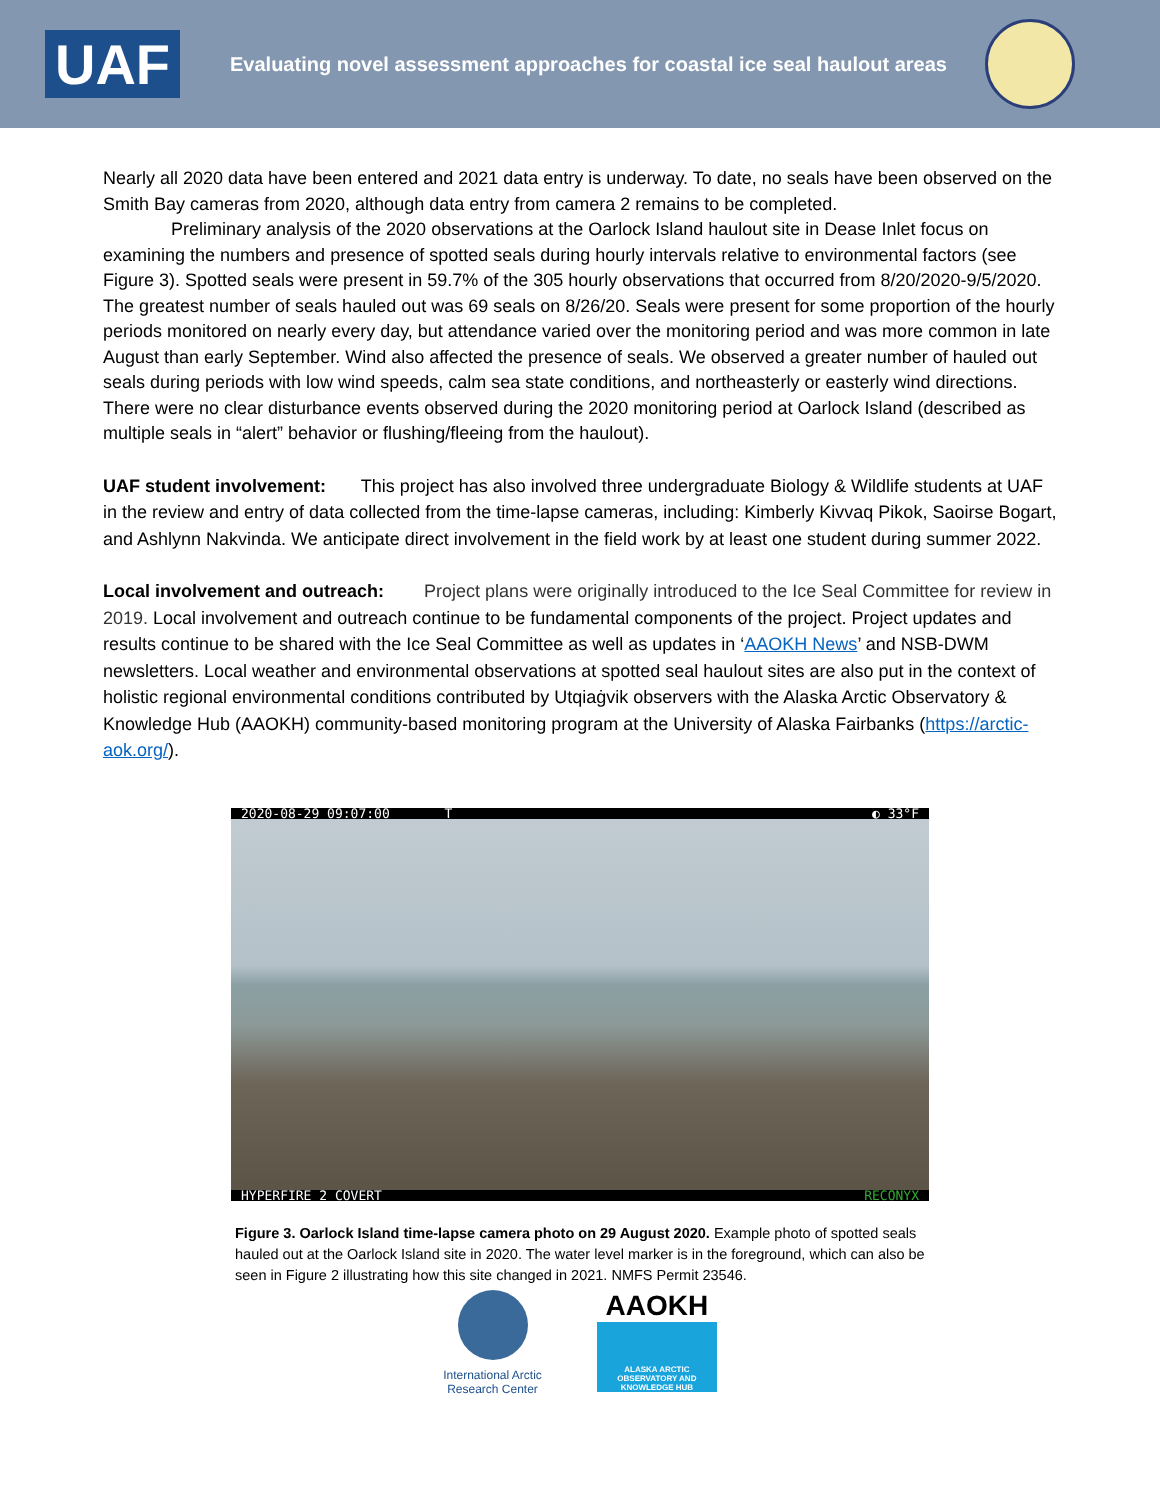UAF
Evaluating novel assessment approaches for coastal ice seal haulout areas
Nearly all 2020 data have been entered and 2021 data entry is underway. To date, no seals have been observed on the Smith Bay cameras from 2020, although data entry from camera 2 remains to be completed.
Preliminary analysis of the 2020 observations at the Oarlock Island haulout site in Dease Inlet focus on examining the numbers and presence of spotted seals during hourly intervals relative to environmental factors (see Figure 3). Spotted seals were present in 59.7% of the 305 hourly observations that occurred from 8/20/2020-9/5/2020. The greatest number of seals hauled out was 69 seals on 8/26/20. Seals were present for some proportion of the hourly periods monitored on nearly every day, but attendance varied over the monitoring period and was more common in late August than early September. Wind also affected the presence of seals. We observed a greater number of hauled out seals during periods with low wind speeds, calm sea state conditions, and northeasterly or easterly wind directions. There were no clear disturbance events observed during the 2020 monitoring period at Oarlock Island (described as multiple seals in “alert” behavior or flushing/fleeing from the haulout).
UAF student involvement: This project has also involved three undergraduate Biology & Wildlife students at UAF in the review and entry of data collected from the time-lapse cameras, including: Kimberly Kivvaq Pikok, Saoirse Bogart, and Ashlynn Nakvinda. We anticipate direct involvement in the field work by at least one student during summer 2022.
Local involvement and outreach: Project plans were originally introduced to the Ice Seal Committee for review in 2019. Local involvement and outreach continue to be fundamental components of the project. Project updates and results continue to be shared with the Ice Seal Committee as well as updates in ‘AAOKH News’ and NSB-DWM newsletters. Local weather and environmental observations at spotted seal haulout sites are also put in the context of holistic regional environmental conditions contributed by Utqiaġvik observers with the Alaska Arctic Observatory & Knowledge Hub (AAOKH) community-based monitoring program at the University of Alaska Fairbanks (https://arctic-aok.org/).
2020-08-29 09:07:00 T ◐ 33°F
HYPERFIRE 2 COVERT RECONYX
Figure 3. Oarlock Island time-lapse camera photo on 29 August 2020. Example photo of spotted seals hauled out at the Oarlock Island site in 2020. The water level marker is in the foreground, which can also be seen in Figure 2 illustrating how this site changed in 2021. NMFS Permit 23546.
International Arctic
Research Center
AAOKH
ALASKA ARCTIC OBSERVATORY AND KNOWLEDGE HUB